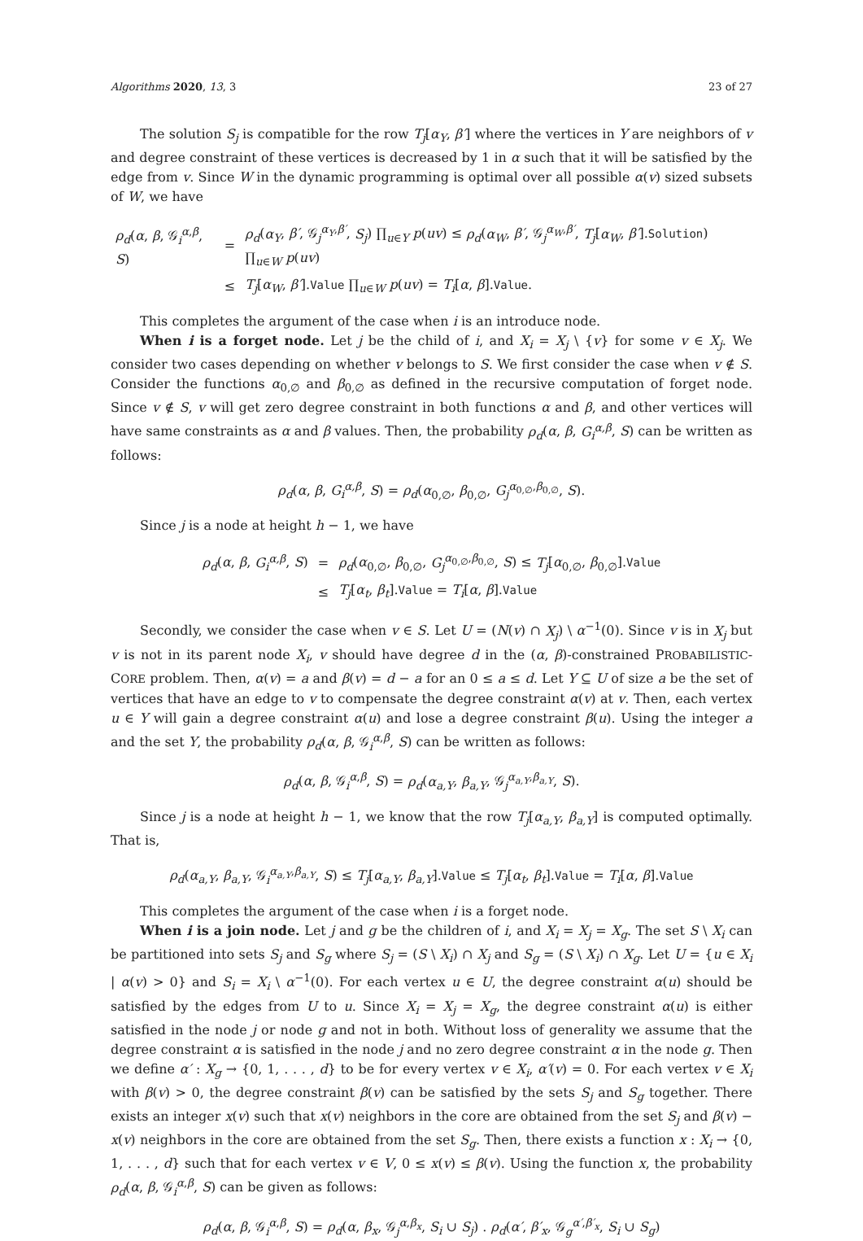Algorithms 2020, 13, 3 23 of 27
The solution S<sub>j</sub> is compatible for the row T<sub>j</sub>[α<sub>Y</sub>, β′] where the vertices in Y are neighbors of v and degree constraint of these vertices is decreased by 1 in α such that it will be satisfied by the edge from v. Since W in the dynamic programming is optimal over all possible α(v) sized subsets of W, we have
| ρ<sub>d</sub> ( α , β , 𝒢<sub>i</sub><sup>α,β</sup>, S ) | = | ρ<sub>d</sub> ( α<sub>Y</sub> , β′ , 𝒢<sub>j</sub><sup>α<sub>Y</sub>,β′</sup>, S<sub>j</sub> ) ∏<sub>u∈Y</sub> p ( uv ) ≤ ρ<sub>d</sub> ( α<sub>W</sub> , β′ , 𝒢<sub>j</sub><sup>α<sub>W</sub>,β′</sup>, T<sub>j</sub> [ α<sub>W</sub> , β′ ]. Solution ) ∏<sub>u∈W</sub> p ( uv ) |
| | ≤ | T<sub>j</sub> [ α<sub>W</sub> , β′ ]. Value ∏<sub>u∈W</sub> p ( uv ) = T<sub>i</sub> [ α , β ]. Value . |
This completes the argument of the case when i is an introduce node.
When i is a forget node. Let j be the child of i, and X<sub>i</sub> = X<sub>j</sub> \ {v} for some v ∈ X<sub>j</sub>. We consider two cases depending on whether v belongs to S. We first consider the case when v ∉ S. Consider the functions α<sub>0,∅</sub> and β<sub>0,∅</sub> as defined in the recursive computation of forget node. Since v ∉ S, v will get zero degree constraint in both functions α and β, and other vertices will have same constraints as α and β values. Then, the probability ρ<sub>d</sub>(α, β, G<sub>i</sub><sup>α,β</sup>, S) can be written as follows:
ρ<sub>d</sub>(α, β, G<sub>i</sub><sup>α,β</sup>, S) = ρ<sub>d</sub>(α<sub>0,∅</sub>, β<sub>0,∅</sub>, G<sub>j</sub><sup>α<sub>0,∅</sub>,β<sub>0,∅</sub></sup>, S).
Since j is a node at height h − 1, we have
| ρ<sub>d</sub> ( α , β , G<sub>i</sub><sup>α,β</sup> , S ) | = | ρ<sub>d</sub> ( α<sub>0,∅</sub>, β<sub>0,∅</sub>, G<sub>j</sub><sup>α<sub>0,∅</sub>,β<sub>0,∅</sub></sup>, S ) ≤ T<sub>j</sub> [ α<sub>0,∅</sub>, β<sub>0,∅</sub>]. Value |
| | ≤ | T<sub>j</sub> [ α<sub>t</sub> , β<sub>t</sub> ]. Value = T<sub>i</sub> [ α , β ]. Value |
Secondly, we consider the case when v ∈ S. Let U = (N(v) ∩ X<sub>j</sub>) \ α<sup>−1</sup>(0). Since v is in X<sub>j</sub> but v is not in its parent node X<sub>i</sub>, v should have degree d in the (α, β)-constrained PROBABILISTIC-CORE problem. Then, α(v) = a and β(v) = d − a for an 0 ≤ a ≤ d. Let Y ⊆ U of size a be the set of vertices that have an edge to v to compensate the degree constraint α(v) at v. Then, each vertex u ∈ Y will gain a degree constraint α(u) and lose a degree constraint β(u). Using the integer a and the set Y, the probability ρ<sub>d</sub>(α, β, 𝒢<sub>i</sub><sup>α,β</sup>, S) can be written as follows:
ρ<sub>d</sub>(α, β, 𝒢<sub>i</sub><sup>α,β</sup>, S) = ρ<sub>d</sub>(α<sub>a,Y</sub>, β<sub>a,Y</sub>, 𝒢<sub>j</sub><sup>α<sub>a,Y</sub>,β<sub>a,Y</sub></sup>, S).
Since j is a node at height h − 1, we know that the row T<sub>j</sub>[α<sub>a,Y</sub>, β<sub>a,Y</sub>] is computed optimally. That is,
ρ<sub>d</sub>(α<sub>a,Y</sub>, β<sub>a,Y</sub>, 𝒢<sub>i</sub><sup>α<sub>a,Y</sub>,β<sub>a,Y</sub></sup>, S) ≤ T<sub>j</sub>[α<sub>a,Y</sub>, β<sub>a,Y</sub>].Value ≤ T<sub>j</sub>[α<sub>t</sub>, β<sub>t</sub>].Value = T<sub>i</sub>[α, β].Value
This completes the argument of the case when i is a forget node.
When i is a join node. Let j and g be the children of i, and X<sub>i</sub> = X<sub>j</sub> = X<sub>g</sub>. The set S \ X<sub>i</sub> can be partitioned into sets S<sub>j</sub> and S<sub>g</sub> where S<sub>j</sub> = (S \ X<sub>i</sub>) ∩ X<sub>j</sub> and S<sub>g</sub> = (S \ X<sub>i</sub>) ∩ X<sub>g</sub>. Let U = {u ∈ X<sub>i</sub> | α(v) > 0} and S<sub>i</sub> = X<sub>i</sub> \ α<sup>−1</sup>(0). For each vertex u ∈ U, the degree constraint α(u) should be satisfied by the edges from U to u. Since X<sub>i</sub> = X<sub>j</sub> = X<sub>g</sub>, the degree constraint α(u) is either satisfied in the node j or node g and not in both. Without loss of generality we assume that the degree constraint α is satisfied in the node j and no zero degree constraint α in the node g. Then we define α′ : X<sub>g</sub> → {0, 1, . . . , d} to be for every vertex v ∈ X<sub>i</sub>, α′(v) = 0. For each vertex v ∈ X<sub>i</sub> with β(v) > 0, the degree constraint β(v) can be satisfied by the sets S<sub>j</sub> and S<sub>g</sub> together. There exists an integer x(v) such that x(v) neighbors in the core are obtained from the set S<sub>j</sub> and β(v) − x(v) neighbors in the core are obtained from the set S<sub>g</sub>. Then, there exists a function x : X<sub>i</sub> → {0, 1, . . . , d} such that for each vertex v ∈ V, 0 ≤ x(v) ≤ β(v). Using the function x, the probability ρ<sub>d</sub>(α, β, 𝒢<sub>i</sub><sup>α,β</sup>, S) can be given as follows:
ρ<sub>d</sub>(α, β, 𝒢<sub>i</sub><sup>α,β</sup>, S) = ρ<sub>d</sub>(α, β<sub>x</sub>, 𝒢<sub>j</sub><sup>α,β<sub>x</sub></sup>, S<sub>i</sub> ∪ S<sub>j</sub>) . ρ<sub>d</sub>(α′, β′<sub>x</sub>, 𝒢<sub>g</sub><sup>α′,β′<sub>x</sub></sup>, S<sub>i</sub> ∪ S<sub>g</sub>)